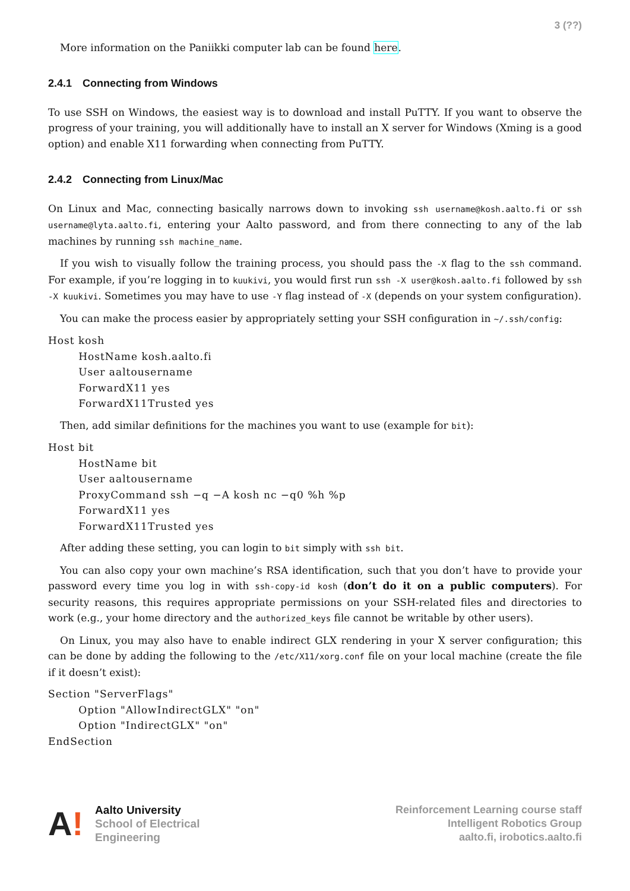3 (??)
More information on the Paniikki computer lab can be found here.
2.4.1 Connecting from Windows
To use SSH on Windows, the easiest way is to download and install PuTTY. If you want to observe the progress of your training, you will additionally have to install an X server for Windows (Xming is a good option) and enable X11 forwarding when connecting from PuTTY.
2.4.2 Connecting from Linux/Mac
On Linux and Mac, connecting basically narrows down to invoking ssh username@kosh.aalto.fi or ssh username@lyta.aalto.fi, entering your Aalto password, and from there connecting to any of the lab machines by running ssh machine_name.
If you wish to visually follow the training process, you should pass the -X flag to the ssh command. For example, if you’re logging in to kuukivi, you would first run ssh -X user@kosh.aalto.fi followed by ssh -X kuukivi. Sometimes you may have to use -Y flag instead of -X (depends on your system configuration).
You can make the process easier by appropriately setting your SSH configuration in ~/.ssh/config:
Host kosh
        HostName kosh.aalto.fi
        User aaltousername
        ForwardX11 yes
        ForwardX11Trusted yes
Then, add similar definitions for the machines you want to use (example for bit):
Host bit
        HostName bit
        User aaltousername
        ProxyCommand ssh −q −A kosh nc −q0 %h %p
        ForwardX11 yes
        ForwardX11Trusted yes
After adding these setting, you can login to bit simply with ssh bit.
You can also copy your own machine’s RSA identification, such that you don’t have to provide your password every time you log in with ssh-copy-id kosh (don’t do it on a public computers). For security reasons, this requires appropriate permissions on your SSH-related files and directories to work (e.g., your home directory and the authorized_keys file cannot be writable by other users).
On Linux, you may also have to enable indirect GLX rendering in your X server configuration; this can be done by adding the following to the /etc/X11/xorg.conf file on your local machine (create the file if it doesn’t exist):
Section "ServerFlags"
        Option "AllowIndirectGLX" "on"
        Option "IndirectGLX" "on"
EndSection
A!
Aalto University
School of Electrical
Engineering
Reinforcement Learning course staff
Intelligent Robotics Group
aalto.fi, irobotics.aalto.fi